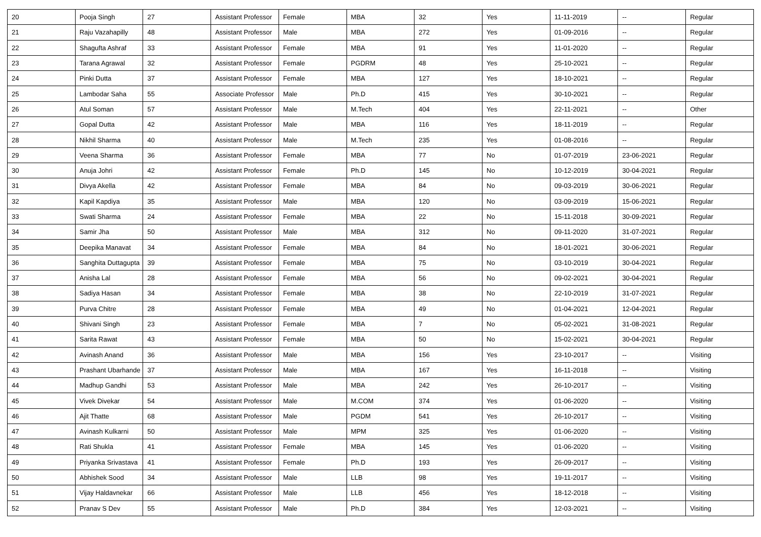| 20 | Pooja Singh | 27 | Assistant Professor | Female | MBA | 32 | Yes | 11-11-2019 | -- | Regular |
| 21 | Raju Vazahapilly | 48 | Assistant Professor | Male | MBA | 272 | Yes | 01-09-2016 | -- | Regular |
| 22 | Shagufta Ashraf | 33 | Assistant Professor | Female | MBA | 91 | Yes | 11-01-2020 | -- | Regular |
| 23 | Tarana Agrawal | 32 | Assistant Professor | Female | PGDRM | 48 | Yes | 25-10-2021 | -- | Regular |
| 24 | Pinki Dutta | 37 | Assistant Professor | Female | MBA | 127 | Yes | 18-10-2021 | -- | Regular |
| 25 | Lambodar Saha | 55 | Associate Professor | Male | Ph.D | 415 | Yes | 30-10-2021 | -- | Regular |
| 26 | Atul Soman | 57 | Assistant Professor | Male | M.Tech | 404 | Yes | 22-11-2021 | -- | Other |
| 27 | Gopal Dutta | 42 | Assistant Professor | Male | MBA | 116 | Yes | 18-11-2019 | -- | Regular |
| 28 | Nikhil Sharma | 40 | Assistant Professor | Male | M.Tech | 235 | Yes | 01-08-2016 | -- | Regular |
| 29 | Veena Sharma | 36 | Assistant Professor | Female | MBA | 77 | No | 01-07-2019 | 23-06-2021 | Regular |
| 30 | Anuja Johri | 42 | Assistant Professor | Female | Ph.D | 145 | No | 10-12-2019 | 30-04-2021 | Regular |
| 31 | Divya Akella | 42 | Assistant Professor | Female | MBA | 84 | No | 09-03-2019 | 30-06-2021 | Regular |
| 32 | Kapil Kapdiya | 35 | Assistant Professor | Male | MBA | 120 | No | 03-09-2019 | 15-06-2021 | Regular |
| 33 | Swati Sharma | 24 | Assistant Professor | Female | MBA | 22 | No | 15-11-2018 | 30-09-2021 | Regular |
| 34 | Samir Jha | 50 | Assistant Professor | Male | MBA | 312 | No | 09-11-2020 | 31-07-2021 | Regular |
| 35 | Deepika Manavat | 34 | Assistant Professor | Female | MBA | 84 | No | 18-01-2021 | 30-06-2021 | Regular |
| 36 | Sanghita Duttagupta | 39 | Assistant Professor | Female | MBA | 75 | No | 03-10-2019 | 30-04-2021 | Regular |
| 37 | Anisha Lal | 28 | Assistant Professor | Female | MBA | 56 | No | 09-02-2021 | 30-04-2021 | Regular |
| 38 | Sadiya Hasan | 34 | Assistant Professor | Female | MBA | 38 | No | 22-10-2019 | 31-07-2021 | Regular |
| 39 | Purva Chitre | 28 | Assistant Professor | Female | MBA | 49 | No | 01-04-2021 | 12-04-2021 | Regular |
| 40 | Shivani Singh | 23 | Assistant Professor | Female | MBA | 7 | No | 05-02-2021 | 31-08-2021 | Regular |
| 41 | Sarita Rawat | 43 | Assistant Professor | Female | MBA | 50 | No | 15-02-2021 | 30-04-2021 | Regular |
| 42 | Avinash Anand | 36 | Assistant Professor | Male | MBA | 156 | Yes | 23-10-2017 | -- | Visiting |
| 43 | Prashant Ubarhande | 37 | Assistant Professor | Male | MBA | 167 | Yes | 16-11-2018 | -- | Visiting |
| 44 | Madhup Gandhi | 53 | Assistant Professor | Male | MBA | 242 | Yes | 26-10-2017 | -- | Visiting |
| 45 | Vivek Divekar | 54 | Assistant Professor | Male | M.COM | 374 | Yes | 01-06-2020 | -- | Visiting |
| 46 | Ajit Thatte | 68 | Assistant Professor | Male | PGDM | 541 | Yes | 26-10-2017 | -- | Visiting |
| 47 | Avinash Kulkarni | 50 | Assistant Professor | Male | MPM | 325 | Yes | 01-06-2020 | -- | Visiting |
| 48 | Rati Shukla | 41 | Assistant Professor | Female | MBA | 145 | Yes | 01-06-2020 | -- | Visiting |
| 49 | Priyanka Srivastava | 41 | Assistant Professor | Female | Ph.D | 193 | Yes | 26-09-2017 | -- | Visiting |
| 50 | Abhishek Sood | 34 | Assistant Professor | Male | LLB | 98 | Yes | 19-11-2017 | -- | Visiting |
| 51 | Vijay Haldavnekar | 66 | Assistant Professor | Male | LLB | 456 | Yes | 18-12-2018 | -- | Visiting |
| 52 | Pranav S Dev | 55 | Assistant Professor | Male | Ph.D | 384 | Yes | 12-03-2021 | -- | Visiting |